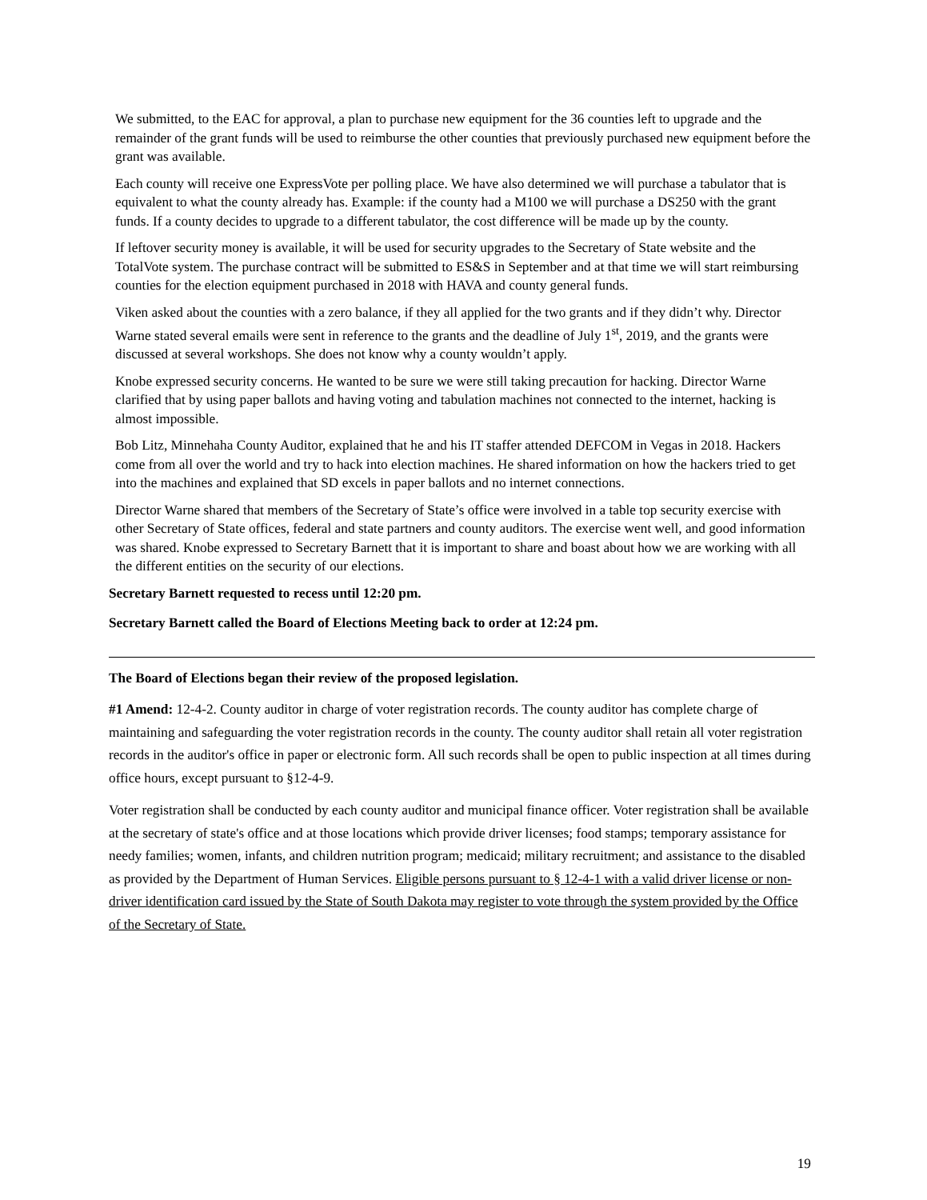We submitted, to the EAC for approval, a plan to purchase new equipment for the 36 counties left to upgrade and the remainder of the grant funds will be used to reimburse the other counties that previously purchased new equipment before the grant was available.
Each county will receive one ExpressVote per polling place. We have also determined we will purchase a tabulator that is equivalent to what the county already has. Example: if the county had a M100 we will purchase a DS250 with the grant funds. If a county decides to upgrade to a different tabulator, the cost difference will be made up by the county.
If leftover security money is available, it will be used for security upgrades to the Secretary of State website and the TotalVote system. The purchase contract will be submitted to ES&S in September and at that time we will start reimbursing counties for the election equipment purchased in 2018 with HAVA and county general funds.
Viken asked about the counties with a zero balance, if they all applied for the two grants and if they didn’t why. Director Warne stated several emails were sent in reference to the grants and the deadline of July 1<sup>st</sup>, 2019, and the grants were discussed at several workshops. She does not know why a county wouldn’t apply.
Knobe expressed security concerns. He wanted to be sure we were still taking precaution for hacking. Director Warne clarified that by using paper ballots and having voting and tabulation machines not connected to the internet, hacking is almost impossible.
Bob Litz, Minnehaha County Auditor, explained that he and his IT staffer attended DEFCOM in Vegas in 2018. Hackers come from all over the world and try to hack into election machines. He shared information on how the hackers tried to get into the machines and explained that SD excels in paper ballots and no internet connections.
Director Warne shared that members of the Secretary of State’s office were involved in a table top security exercise with other Secretary of State offices, federal and state partners and county auditors. The exercise went well, and good information was shared. Knobe expressed to Secretary Barnett that it is important to share and boast about how we are working with all the different entities on the security of our elections.
Secretary Barnett requested to recess until 12:20 pm.
Secretary Barnett called the Board of Elections Meeting back to order at 12:24 pm.
The Board of Elections began their review of the proposed legislation.
#1 Amend: 12-4-2. County auditor in charge of voter registration records. The county auditor has complete charge of maintaining and safeguarding the voter registration records in the county. The county auditor shall retain all voter registration records in the auditor's office in paper or electronic form. All such records shall be open to public inspection at all times during office hours, except pursuant to §12-4-9.
Voter registration shall be conducted by each county auditor and municipal finance officer. Voter registration shall be available at the secretary of state's office and at those locations which provide driver licenses; food stamps; temporary assistance for needy families; women, infants, and children nutrition program; medicaid; military recruitment; and assistance to the disabled as provided by the Department of Human Services. Eligible persons pursuant to § 12-4-1 with a valid driver license or non-driver identification card issued by the State of South Dakota may register to vote through the system provided by the Office of the Secretary of State.
19